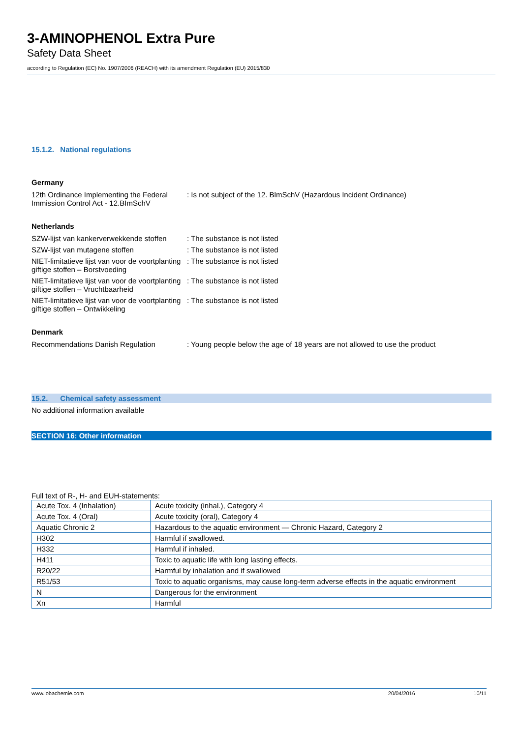3-AMINOPHENOL Extra Pure
Safety Data Sheet
according to Regulation (EC) No. 1907/2006 (REACH) with its amendment Regulation (EU) 2015/830
15.1.2. National regulations
Germany
12th Ordinance Implementing the Federal Immission Control Act - 12.BImSchV
: Is not subject of the 12. BlmSchV (Hazardous Incident Ordinance)
Netherlands
SZW-lijst van kankerverwekkende stoffen
: The substance is not listed
SZW-lijst van mutagene stoffen : The substance is not listed
NIET-limitatieve lijst van voor de voortplanting giftige stoffen – Borstvoeding
: The substance is not listed
NIET-limitatieve lijst van voor de voortplanting giftige stoffen – Vruchtbaarheid
: The substance is not listed
NIET-limitatieve lijst van voor de voortplanting giftige stoffen – Ontwikkeling
: The substance is not listed
Denmark
Recommendations Danish Regulation : Young people below the age of 18 years are not allowed to use the product
15.2. Chemical safety assessment
No additional information available
SECTION 16: Other information
Full text of R-, H- and EUH-statements:
| Acute Tox. 4 (Inhalation) | Acute toxicity (inhal.), Category 4 |
| Acute Tox. 4 (Oral) | Acute toxicity (oral), Category 4 |
| Aquatic Chronic 2 | Hazardous to the aquatic environment — Chronic Hazard, Category 2 |
| H302 | Harmful if swallowed. |
| H332 | Harmful if inhaled. |
| H411 | Toxic to aquatic life with long lasting effects. |
| R20/22 | Harmful by inhalation and if swallowed |
| R51/53 | Toxic to aquatic organisms, may cause long-term adverse effects in the aquatic environment |
| N | Dangerous for the environment |
| Xn | Harmful |
www.lobachemie.com 20/04/2016 10/11